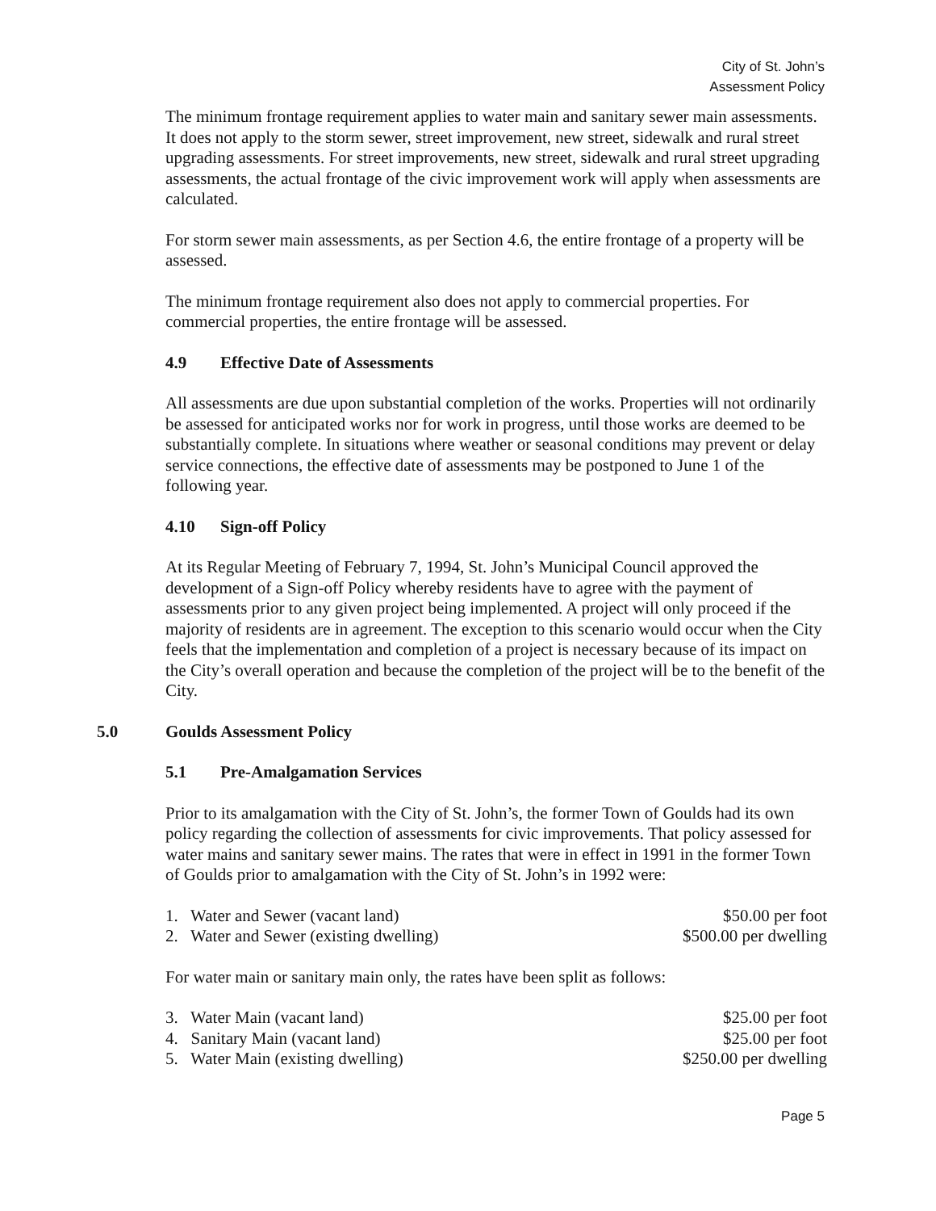City of St. John’s
Assessment Policy
The minimum frontage requirement applies to water main and sanitary sewer main assessments. It does not apply to the storm sewer, street improvement, new street, sidewalk and rural street upgrading assessments. For street improvements, new street, sidewalk and rural street upgrading assessments, the actual frontage of the civic improvement work will apply when assessments are calculated.
For storm sewer main assessments, as per Section 4.6, the entire frontage of a property will be assessed.
The minimum frontage requirement also does not apply to commercial properties. For commercial properties, the entire frontage will be assessed.
4.9 Effective Date of Assessments
All assessments are due upon substantial completion of the works. Properties will not ordinarily be assessed for anticipated works nor for work in progress, until those works are deemed to be substantially complete. In situations where weather or seasonal conditions may prevent or delay service connections, the effective date of assessments may be postponed to June 1 of the following year.
4.10 Sign-off Policy
At its Regular Meeting of February 7, 1994, St. John’s Municipal Council approved the development of a Sign-off Policy whereby residents have to agree with the payment of assessments prior to any given project being implemented. A project will only proceed if the majority of residents are in agreement. The exception to this scenario would occur when the City feels that the implementation and completion of a project is necessary because of its impact on the City’s overall operation and because the completion of the project will be to the benefit of the City.
5.0 Goulds Assessment Policy
5.1 Pre-Amalgamation Services
Prior to its amalgamation with the City of St. John’s, the former Town of Goulds had its own policy regarding the collection of assessments for civic improvements. That policy assessed for water mains and sanitary sewer mains. The rates that were in effect in 1991 in the former Town of Goulds prior to amalgamation with the City of St. John’s in 1992 were:
1. Water and Sewer (vacant land) $50.00 per foot
2. Water and Sewer (existing dwelling) $500.00 per dwelling
For water main or sanitary main only, the rates have been split as follows:
3. Water Main (vacant land) $25.00 per foot
4. Sanitary Main (vacant land) $25.00 per foot
5. Water Main (existing dwelling) $250.00 per dwelling
Page 5